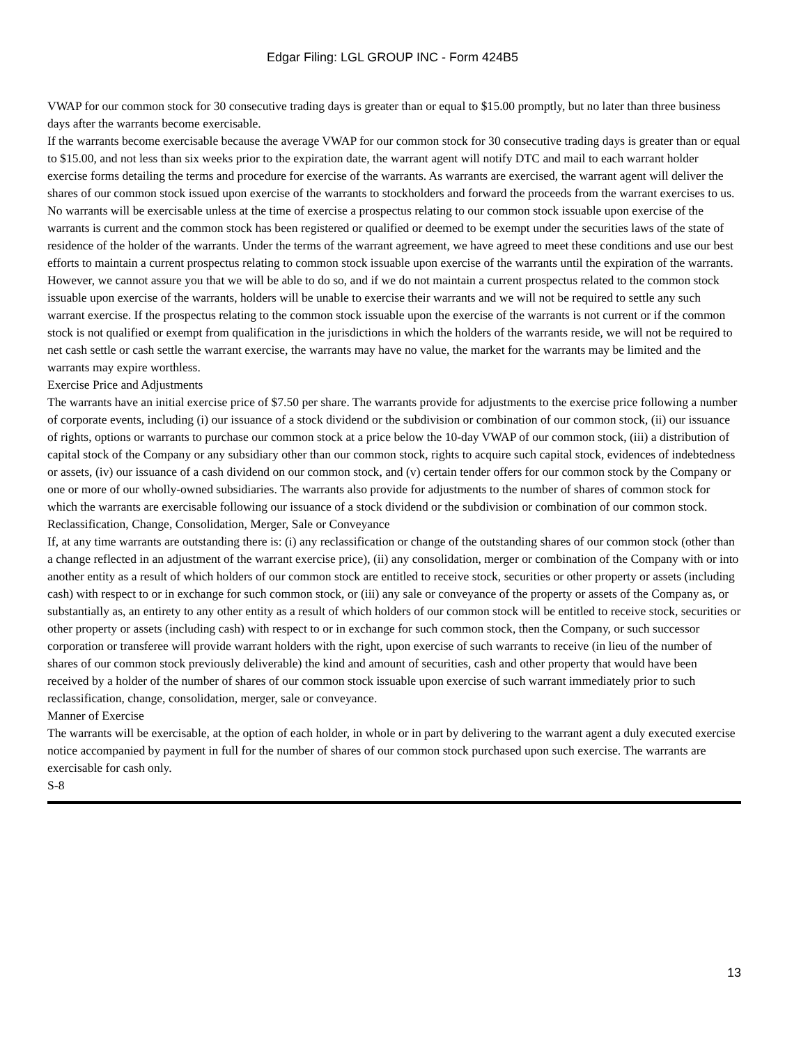Edgar Filing: LGL GROUP INC - Form 424B5
VWAP for our common stock for 30 consecutive trading days is greater than or equal to $15.00 promptly, but no later than three business days after the warrants become exercisable.
If the warrants become exercisable because the average VWAP for our common stock for 30 consecutive trading days is greater than or equal to $15.00, and not less than six weeks prior to the expiration date, the warrant agent will notify DTC and mail to each warrant holder exercise forms detailing the terms and procedure for exercise of the warrants. As warrants are exercised, the warrant agent will deliver the shares of our common stock issued upon exercise of the warrants to stockholders and forward the proceeds from the warrant exercises to us.
No warrants will be exercisable unless at the time of exercise a prospectus relating to our common stock issuable upon exercise of the warrants is current and the common stock has been registered or qualified or deemed to be exempt under the securities laws of the state of residence of the holder of the warrants. Under the terms of the warrant agreement, we have agreed to meet these conditions and use our best efforts to maintain a current prospectus relating to common stock issuable upon exercise of the warrants until the expiration of the warrants. However, we cannot assure you that we will be able to do so, and if we do not maintain a current prospectus related to the common stock issuable upon exercise of the warrants, holders will be unable to exercise their warrants and we will not be required to settle any such warrant exercise. If the prospectus relating to the common stock issuable upon the exercise of the warrants is not current or if the common stock is not qualified or exempt from qualification in the jurisdictions in which the holders of the warrants reside, we will not be required to net cash settle or cash settle the warrant exercise, the warrants may have no value, the market for the warrants may be limited and the warrants may expire worthless.
Exercise Price and Adjustments
The warrants have an initial exercise price of $7.50 per share. The warrants provide for adjustments to the exercise price following a number of corporate events, including (i) our issuance of a stock dividend or the subdivision or combination of our common stock, (ii) our issuance of rights, options or warrants to purchase our common stock at a price below the 10-day VWAP of our common stock, (iii) a distribution of capital stock of the Company or any subsidiary other than our common stock, rights to acquire such capital stock, evidences of indebtedness or assets, (iv) our issuance of a cash dividend on our common stock, and (v) certain tender offers for our common stock by the Company or one or more of our wholly-owned subsidiaries. The warrants also provide for adjustments to the number of shares of common stock for which the warrants are exercisable following our issuance of a stock dividend or the subdivision or combination of our common stock.
Reclassification, Change, Consolidation, Merger, Sale or Conveyance
If, at any time warrants are outstanding there is: (i) any reclassification or change of the outstanding shares of our common stock (other than a change reflected in an adjustment of the warrant exercise price), (ii) any consolidation, merger or combination of the Company with or into another entity as a result of which holders of our common stock are entitled to receive stock, securities or other property or assets (including cash) with respect to or in exchange for such common stock, or (iii) any sale or conveyance of the property or assets of the Company as, or substantially as, an entirety to any other entity as a result of which holders of our common stock will be entitled to receive stock, securities or other property or assets (including cash) with respect to or in exchange for such common stock, then the Company, or such successor corporation or transferee will provide warrant holders with the right, upon exercise of such warrants to receive (in lieu of the number of shares of our common stock previously deliverable) the kind and amount of securities, cash and other property that would have been received by a holder of the number of shares of our common stock issuable upon exercise of such warrant immediately prior to such reclassification, change, consolidation, merger, sale or conveyance.
Manner of Exercise
The warrants will be exercisable, at the option of each holder, in whole or in part by delivering to the warrant agent a duly executed exercise notice accompanied by payment in full for the number of shares of our common stock purchased upon such exercise. The warrants are exercisable for cash only.
S-8
13